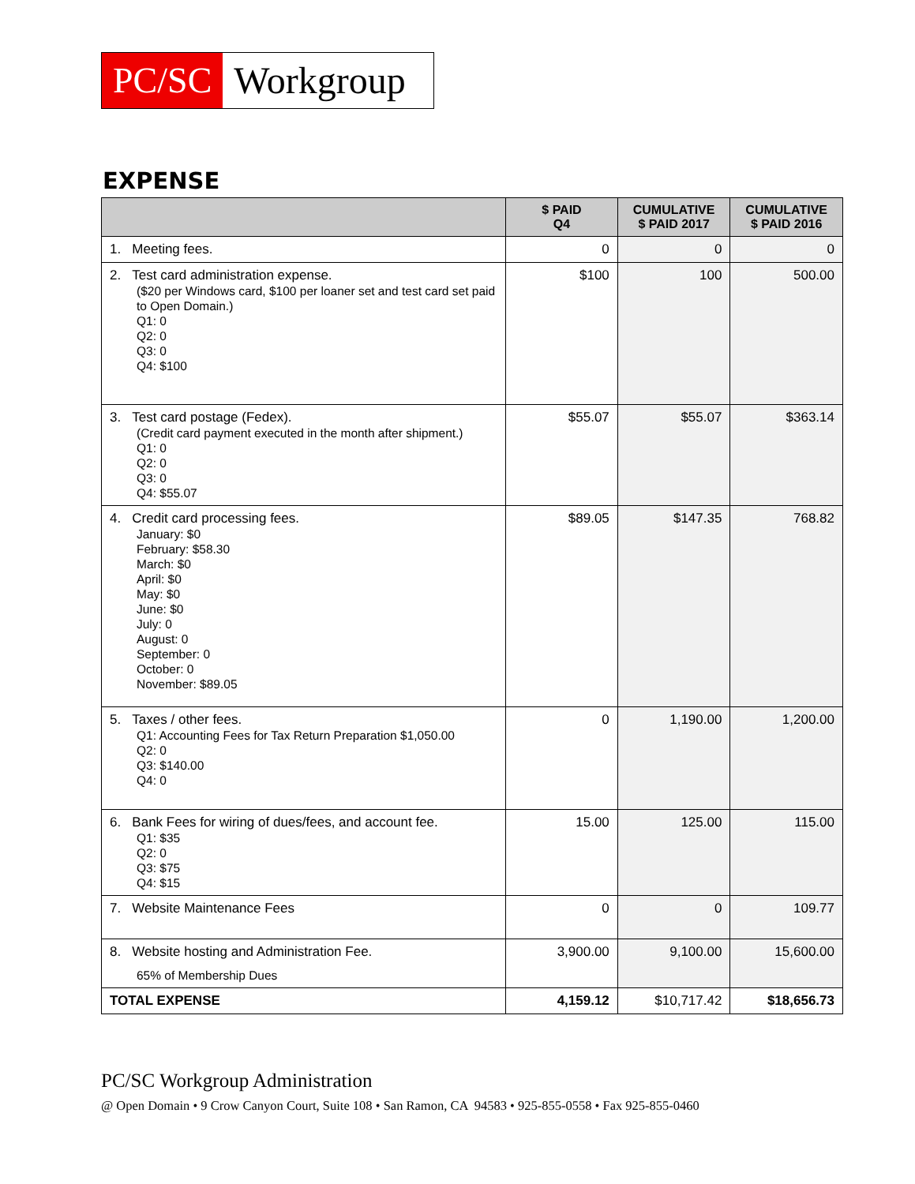PC/SC Workgroup
EXPENSE
| | $ PAID Q4 | CUMULATIVE $ PAID 2017 | CUMULATIVE $ PAID 2016 |
| --- | --- | --- | --- |
| 1. Meeting fees. | 0 | 0 | 0 |
| 2. Test card administration expense. ($20 per Windows card, $100 per loaner set and test card set paid to Open Domain.) Q1: 0 Q2: 0 Q3: 0 Q4: $100 | $100 | 100 | 500.00 |
| 3. Test card postage (Fedex). (Credit card payment executed in the month after shipment.) Q1: 0 Q2: 0 Q3: 0 Q4: $55.07 | $55.07 | $55.07 | $363.14 |
| 4. Credit card processing fees. January: $0 February: $58.30 March: $0 April: $0 May: $0 June: $0 July: 0 August: 0 September: 0 October: 0 November: $89.05 | $89.05 | $147.35 | 768.82 |
| 5. Taxes / other fees. Q1: Accounting Fees for Tax Return Preparation $1,050.00 Q2: 0 Q3: $140.00 Q4: 0 | 0 | 1,190.00 | 1,200.00 |
| 6. Bank Fees for wiring of dues/fees, and account fee. Q1: $35 Q2: 0 Q3: $75 Q4: $15 | 15.00 | 125.00 | 115.00 |
| 7. Website Maintenance Fees | 0 | 0 | 109.77 |
| 8. Website hosting and Administration Fee. 65% of Membership Dues | 3,900.00 | 9,100.00 | 15,600.00 |
| TOTAL EXPENSE | 4,159.12 | $10,717.42 | $18,656.73 |
PC/SC Workgroup Administration
@ Open Domain • 9 Crow Canyon Court, Suite 108 • San Ramon, CA 94583 • 925-855-0558 • Fax 925-855-0460